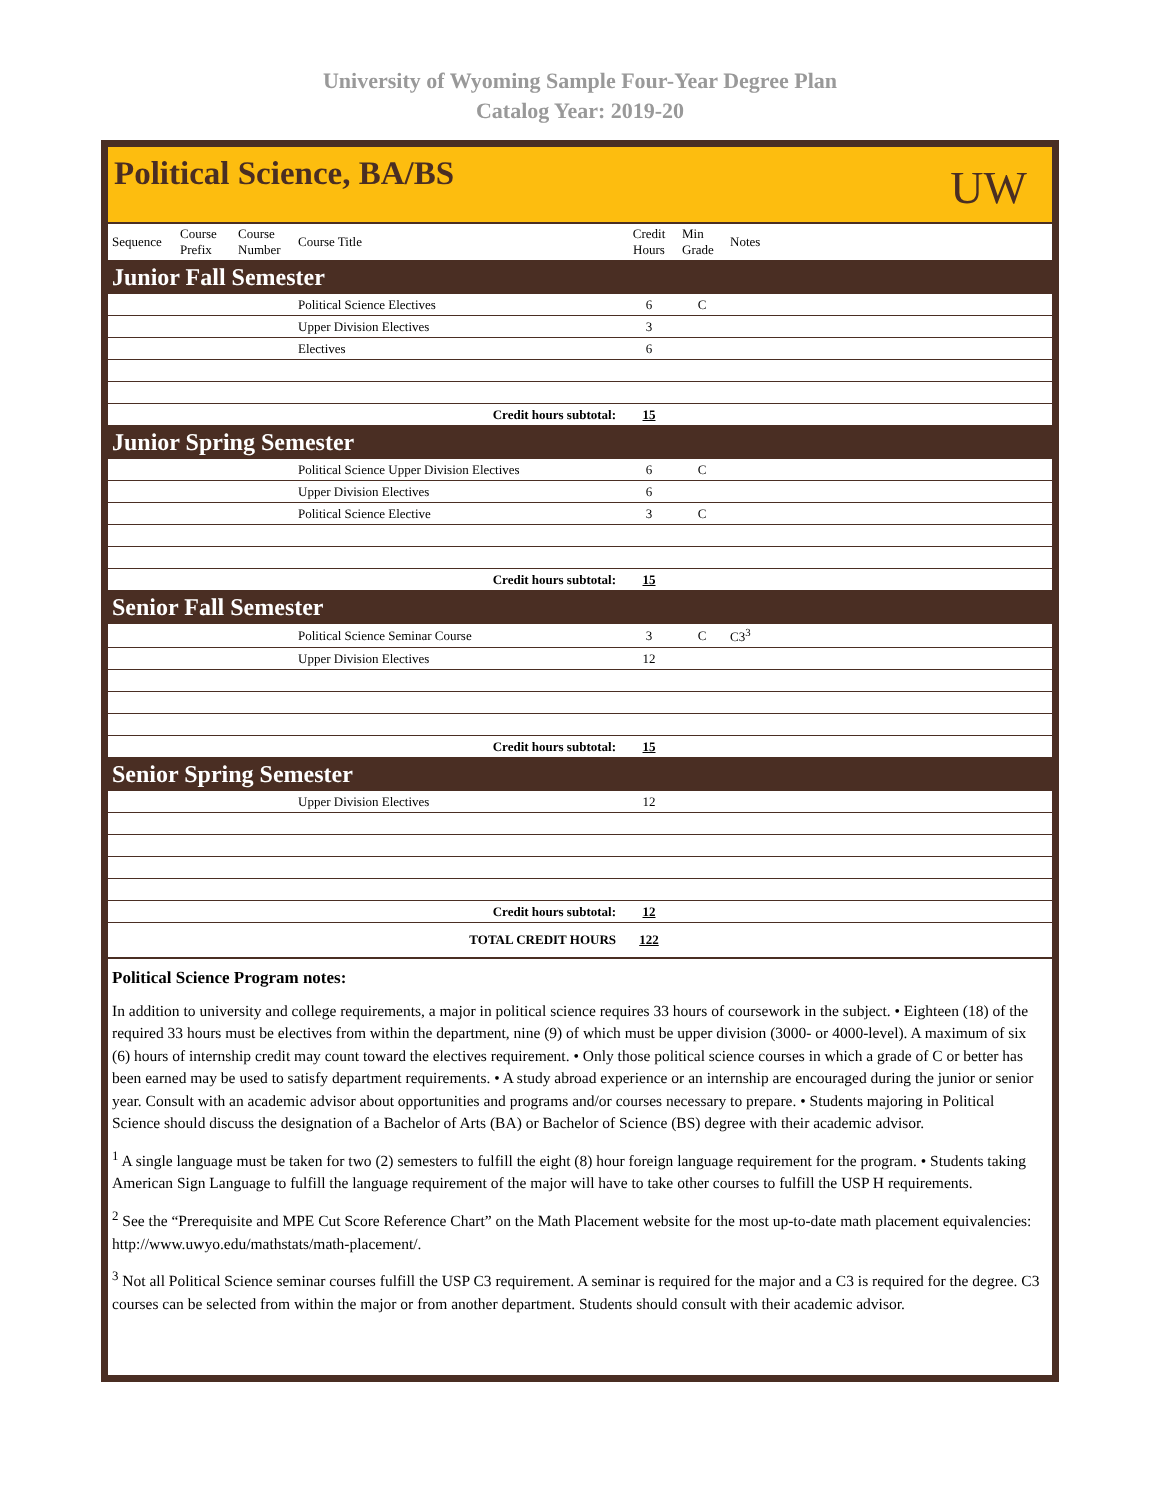University of Wyoming Sample Four-Year Degree Plan
Catalog Year: 2019-20
Political Science, BA/BS
UW
| Sequence | Course Prefix | Course Number | Course Title | Credit Hours | Min Grade | Notes |
| --- | --- | --- | --- | --- | --- | --- |
| Junior Fall Semester | | | | | | |
| | | | Political Science Electives | 6 | C | |
| | | | Upper Division Electives | 3 | | |
| | | | Electives | 6 | | |
| Credit hours subtotal: | | | | 15 | | |
| Junior Spring Semester | | | | | | |
| | | | Political Science Upper Division Electives | 6 | C | |
| | | | Upper Division Electives | 6 | | |
| | | | Political Science Elective | 3 | C | |
| Credit hours subtotal: | | | | 15 | | |
| Senior Fall Semester | | | | | | |
| | | | Political Science Seminar Course | 3 | C | C3<sup>3</sup> |
| | | | Upper Division Electives | 12 | | |
| Credit hours subtotal: | | | | 15 | | |
| Senior Spring Semester | | | | | | |
| | | | Upper Division Electives | 12 | | |
| Credit hours subtotal: | | | | 12 | | |
| TOTAL CREDIT HOURS | | | | 122 | | |
Political Science Program notes:
In addition to university and college requirements, a major in political science requires 33 hours of coursework in the subject. • Eighteen (18) of the required 33 hours must be electives from within the department, nine (9) of which must be upper division (3000- or 4000-level). A maximum of six (6) hours of internship credit may count toward the electives requirement. • Only those political science courses in which a grade of C or better has been earned may be used to satisfy department requirements. • A study abroad experience or an internship are encouraged during the junior or senior year. Consult with an academic advisor about opportunities and programs and/or courses necessary to prepare. • Students majoring in Political Science should discuss the designation of a Bachelor of Arts (BA) or Bachelor of Science (BS) degree with their academic advisor.
<sup>1</sup> A single language must be taken for two (2) semesters to fulfill the eight (8) hour foreign language requirement for the program. • Students taking American Sign Language to fulfill the language requirement of the major will have to take other courses to fulfill the USP H requirements.
<sup>2</sup> See the “Prerequisite and MPE Cut Score Reference Chart” on the Math Placement website for the most up-to-date math placement equivalencies: http://www.uwyo.edu/mathstats/math-placement/.
<sup>3</sup> Not all Political Science seminar courses fulfill the USP C3 requirement. A seminar is required for the major and a C3 is required for the degree. C3 courses can be selected from within the major or from another department. Students should consult with their academic advisor.